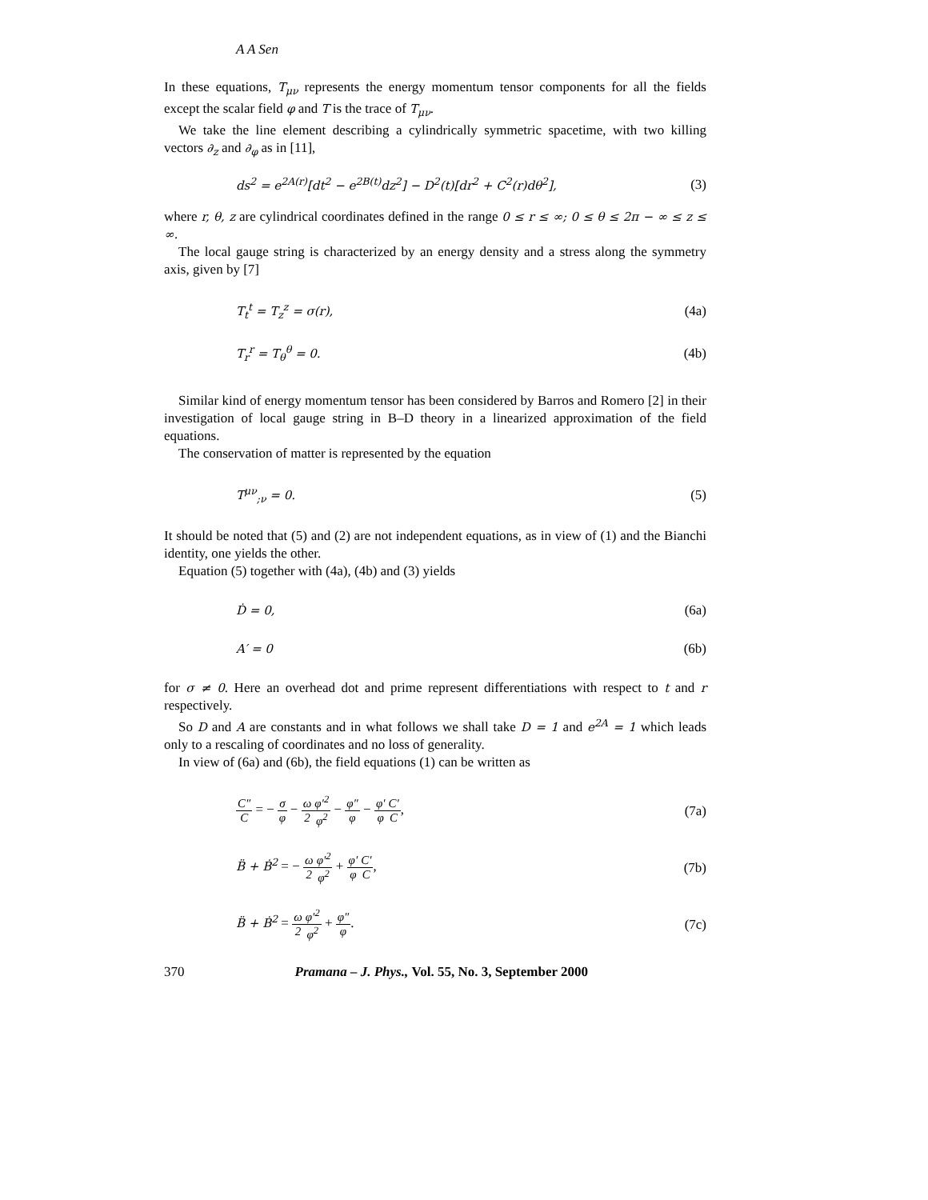A A Sen
In these equations, T<sub>μν</sub> represents the energy momentum tensor components for all the fields except the scalar field φ and T is the trace of T<sub>μν</sub>.
We take the line element describing a cylindrically symmetric spacetime, with two killing vectors ∂<sub>z</sub> and ∂<sub>φ</sub> as in [11],
ds<sup>2</sup> = e<sup>2A(r)</sup>[dt<sup>2</sup> − e<sup>2B(t)</sup>dz<sup>2</sup>] − D<sup>2</sup>(t)[dr<sup>2</sup> + C<sup>2</sup>(r)dθ<sup>2</sup>], (3)
where r, θ, z are cylindrical coordinates defined in the range 0 ≤ r ≤ ∞; 0 ≤ θ ≤ 2π − ∞ ≤ z ≤ ∞.
The local gauge string is characterized by an energy density and a stress along the symmetry axis, given by [7]
T<sub>t</sub><sup>t</sup> = T<sub>z</sub><sup>z</sup> = σ(r), (4a)
T<sub>r</sub><sup>r</sup> = T<sub>θ</sub><sup>θ</sup> = 0. (4b)
Similar kind of energy momentum tensor has been considered by Barros and Romero [2] in their investigation of local gauge string in B–D theory in a linearized approximation of the field equations.
The conservation of matter is represented by the equation
T<sup>μν</sup><sub>;ν</sub> = 0. (5)
It should be noted that (5) and (2) are not independent equations, as in view of (1) and the Bianchi identity, one yields the other.
Equation (5) together with (4a), (4b) and (3) yields
Ḋ = 0, (6a)
A′ = 0 (6b)
for σ ≠ 0. Here an overhead dot and prime represent differentiations with respect to t and r respectively.
So D and A are constants and in what follows we shall take D = 1 and e<sup>2A</sup> = 1 which leads only to a rescaling of coordinates and no loss of generality.
In view of (6a) and (6b), the field equations (1) can be written as
C″ C = − σ φ − ω 2 φ′<sup>2</sup> φ<sup>2</sup> − φ″ φ − φ′ φ C′ C, (7a)
B̈ + Ḃ<sup>2</sup> = − ω 2 φ′<sup>2</sup> φ<sup>2</sup> + φ′ φ C′ C, (7b)
B̈ + Ḃ<sup>2</sup> = ω 2 φ′<sup>2</sup> φ<sup>2</sup> + φ″ φ. (7c)
370 Pramana – J. Phys., Vol. 55, No. 3, September 2000